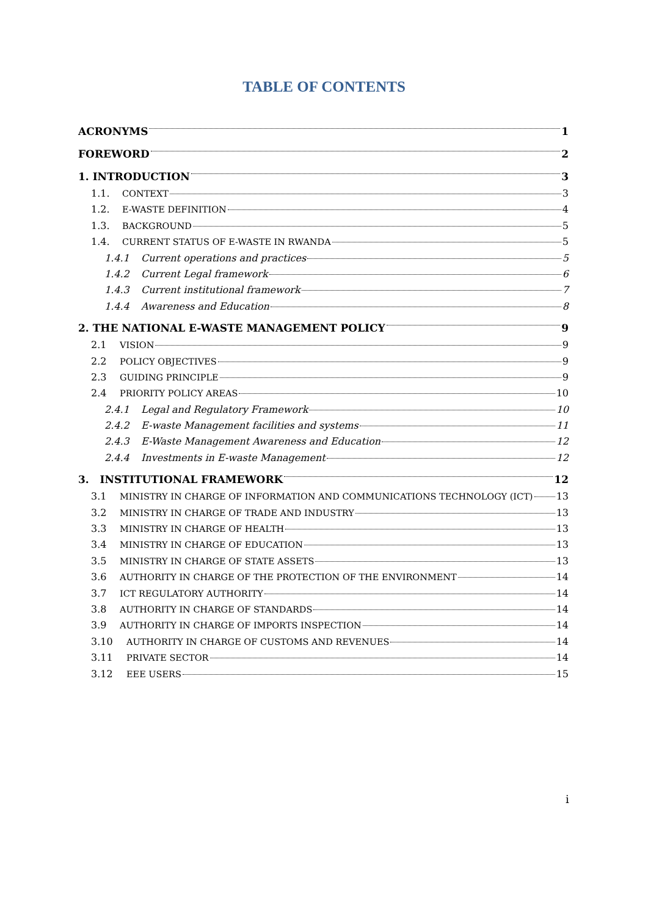TABLE OF CONTENTS
ACRONYMS 1
FOREWORD 2
1. INTRODUCTION 3
1.1. CONTEXT 3
1.2. E-WASTE DEFINITION 4
1.3. BACKGROUND 5
1.4. CURRENT STATUS OF E-WASTE IN RWANDA 5
1.4.1 Current operations and practices 5
1.4.2 Current Legal framework 6
1.4.3 Current institutional framework 7
1.4.4 Awareness and Education 8
2. THE NATIONAL E-WASTE MANAGEMENT POLICY 9
2.1 VISION 9
2.2 POLICY OBJECTIVES 9
2.3 GUIDING PRINCIPLE 9
2.4 PRIORITY POLICY AREAS 10
2.4.1 Legal and Regulatory Framework 10
2.4.2 E-waste Management facilities and systems 11
2.4.3 E-Waste Management Awareness and Education 12
2.4.4 Investments in E-waste Management 12
3. INSTITUTIONAL FRAMEWORK 12
3.1 MINISTRY IN CHARGE OF INFORMATION AND COMMUNICATIONS TECHNOLOGY (ICT) 13
3.2 MINISTRY IN CHARGE OF TRADE AND INDUSTRY 13
3.3 MINISTRY IN CHARGE OF HEALTH 13
3.4 MINISTRY IN CHARGE OF EDUCATION 13
3.5 MINISTRY IN CHARGE OF STATE ASSETS 13
3.6 AUTHORITY IN CHARGE OF THE PROTECTION OF THE ENVIRONMENT 14
3.7 ICT REGULATORY AUTHORITY 14
3.8 AUTHORITY IN CHARGE OF STANDARDS 14
3.9 AUTHORITY IN CHARGE OF IMPORTS INSPECTION 14
3.10 AUTHORITY IN CHARGE OF CUSTOMS AND REVENUES 14
3.11 PRIVATE SECTOR 14
3.12 EEE USERS 15
i